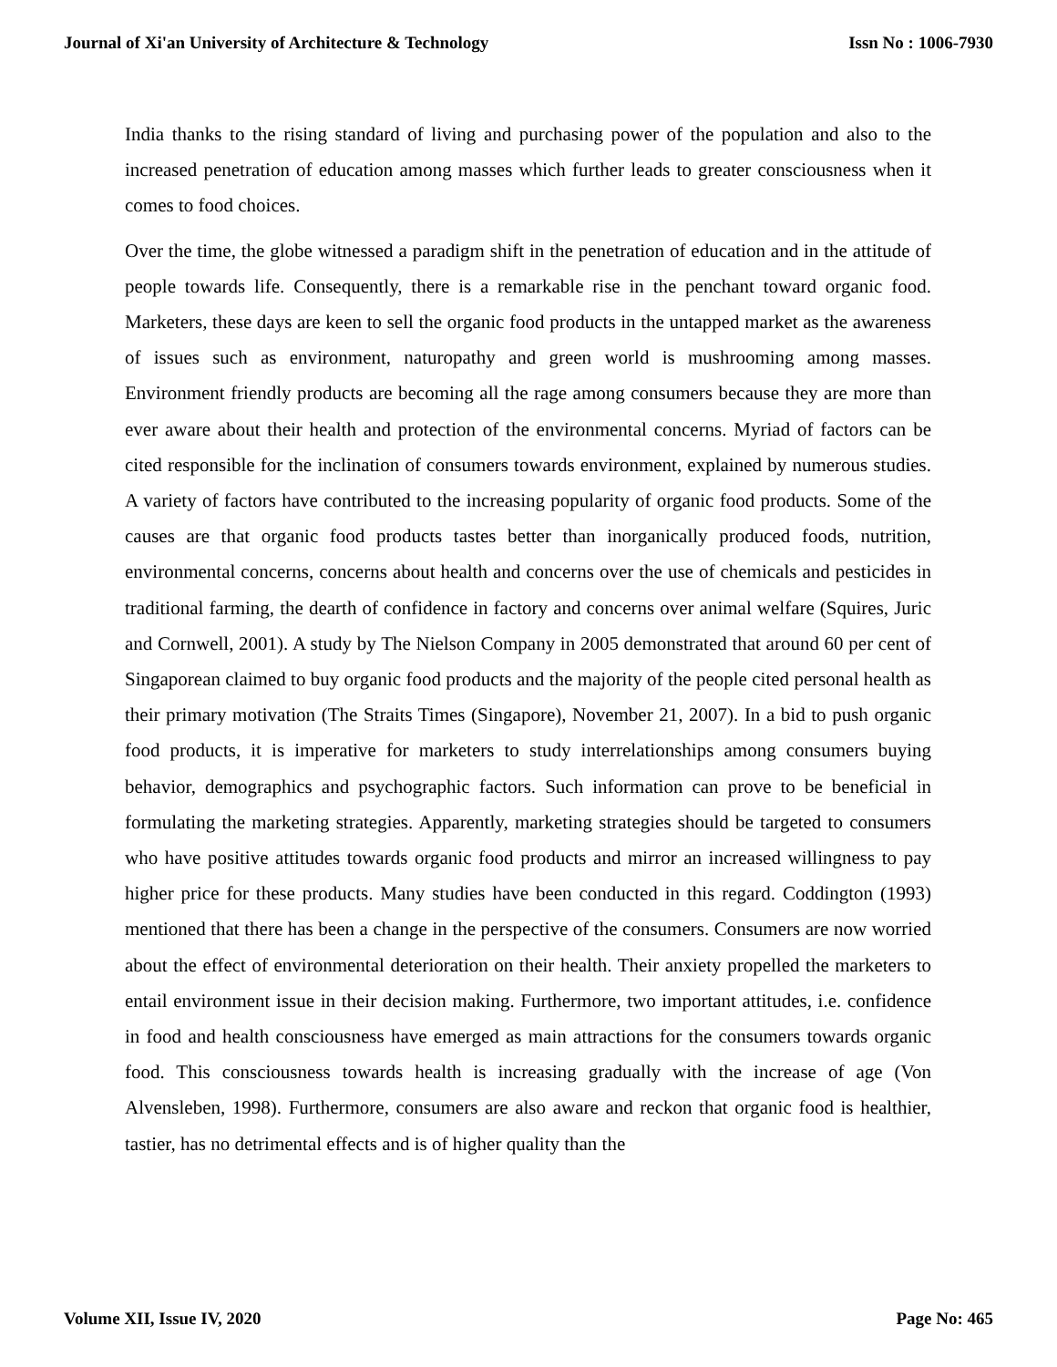Journal of Xi'an University of Architecture & Technology Issn No : 1006-7930
India thanks to the rising standard of living and purchasing power of the population and also to the increased penetration of education among masses which further leads to greater consciousness when it comes to food choices.
Over the time, the globe witnessed a paradigm shift in the penetration of education and in the attitude of people towards life. Consequently, there is a remarkable rise in the penchant toward organic food. Marketers, these days are keen to sell the organic food products in the untapped market as the awareness of issues such as environment, naturopathy and green world is mushrooming among masses. Environment friendly products are becoming all the rage among consumers because they are more than ever aware about their health and protection of the environmental concerns. Myriad of factors can be cited responsible for the inclination of consumers towards environment, explained by numerous studies. A variety of factors have contributed to the increasing popularity of organic food products. Some of the causes are that organic food products tastes better than inorganically produced foods, nutrition, environmental concerns, concerns about health and concerns over the use of chemicals and pesticides in traditional farming, the dearth of confidence in factory and concerns over animal welfare (Squires, Juric and Cornwell, 2001). A study by The Nielson Company in 2005 demonstrated that around 60 per cent of Singaporean claimed to buy organic food products and the majority of the people cited personal health as their primary motivation (The Straits Times (Singapore), November 21, 2007). In a bid to push organic food products, it is imperative for marketers to study interrelationships among consumers buying behavior, demographics and psychographic factors. Such information can prove to be beneficial in formulating the marketing strategies. Apparently, marketing strategies should be targeted to consumers who have positive attitudes towards organic food products and mirror an increased willingness to pay higher price for these products. Many studies have been conducted in this regard. Coddington (1993) mentioned that there has been a change in the perspective of the consumers. Consumers are now worried about the effect of environmental deterioration on their health. Their anxiety propelled the marketers to entail environment issue in their decision making. Furthermore, two important attitudes, i.e. confidence in food and health consciousness have emerged as main attractions for the consumers towards organic food. This consciousness towards health is increasing gradually with the increase of age (Von Alvensleben, 1998). Furthermore, consumers are also aware and reckon that organic food is healthier, tastier, has no detrimental effects and is of higher quality than the
Volume XII, Issue IV, 2020 Page No: 465